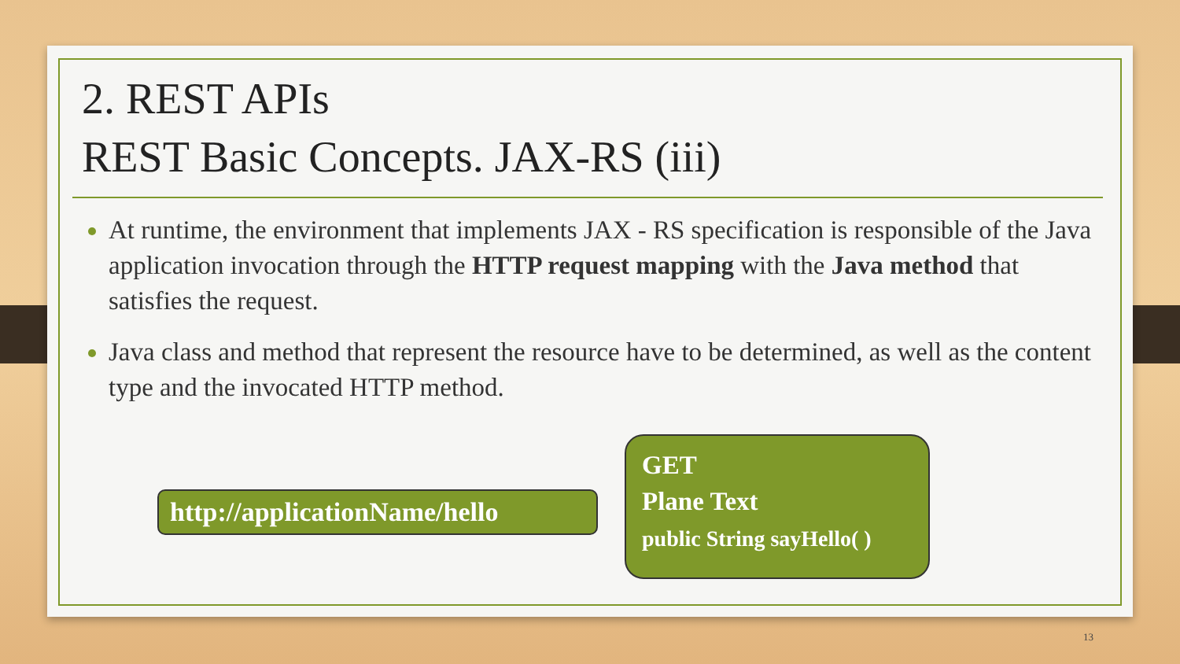2. REST APIs
REST Basic Concepts. JAX-RS (iii)
At runtime, the environment that implements JAX - RS specification is responsible of the Java application invocation through the HTTP request mapping with the Java method that satisfies the request.
Java class and method that represent the resource have to be determined, as well as the content type and the invocated HTTP method.
http://applicationName/hello
GET
Plane Text
public String sayHello( )
13